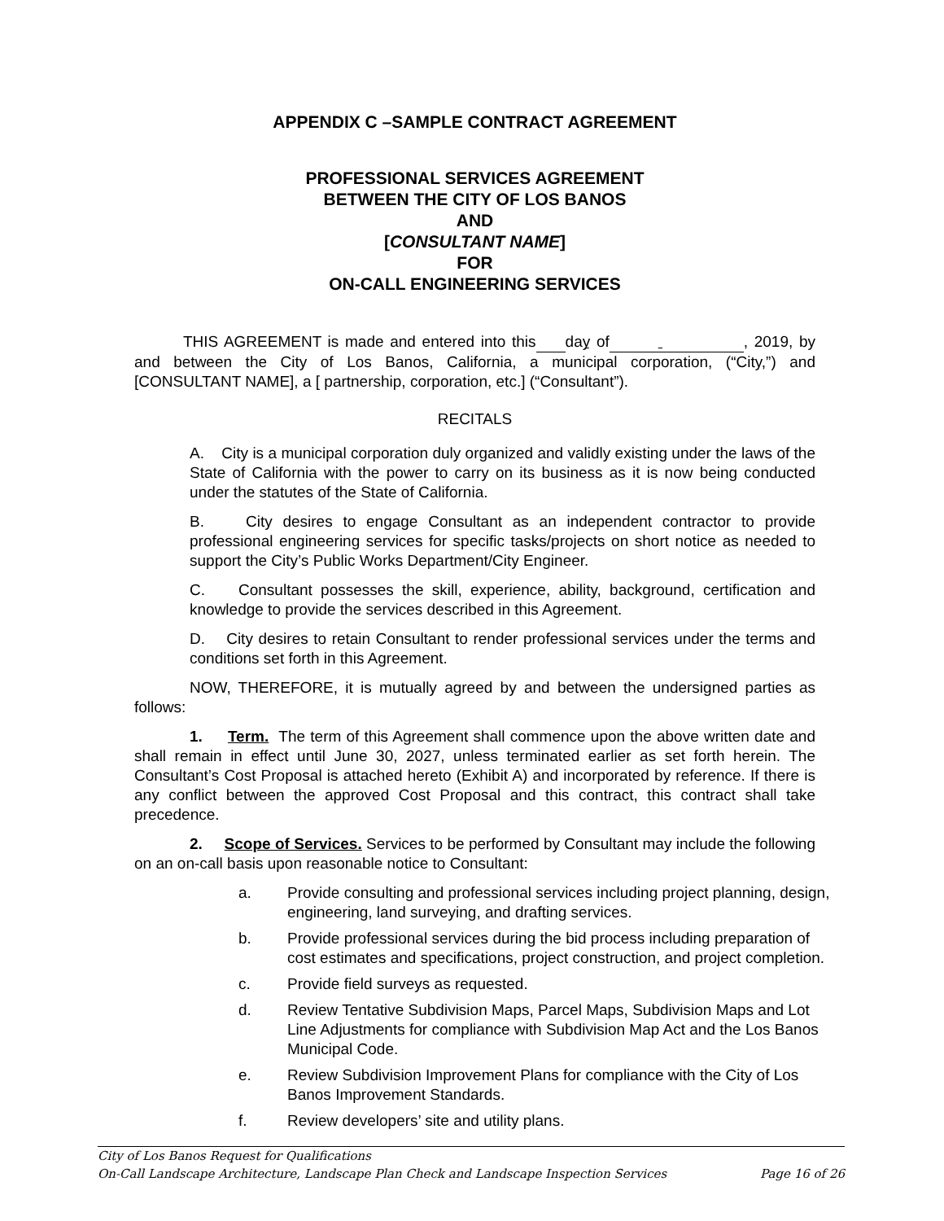APPENDIX C –SAMPLE CONTRACT AGREEMENT
PROFESSIONAL SERVICES AGREEMENT
BETWEEN THE CITY OF LOS BANOS
AND
[CONSULTANT NAME]
FOR
ON-CALL ENGINEERING SERVICES
THIS AGREEMENT is made and entered into this day of , 2019, by and between the City of Los Banos, California, a municipal corporation, (“City,”) and [CONSULTANT NAME], a [ partnership, corporation, etc.] (“Consultant”).
RECITALS
A. City is a municipal corporation duly organized and validly existing under the laws of the State of California with the power to carry on its business as it is now being conducted under the statutes of the State of California.
B. City desires to engage Consultant as an independent contractor to provide professional engineering services for specific tasks/projects on short notice as needed to support the City’s Public Works Department/City Engineer.
C. Consultant possesses the skill, experience, ability, background, certification and knowledge to provide the services described in this Agreement.
D. City desires to retain Consultant to render professional services under the terms and conditions set forth in this Agreement.
NOW, THEREFORE, it is mutually agreed by and between the undersigned parties as follows:
1. Term. The term of this Agreement shall commence upon the above written date and shall remain in effect until June 30, 2027, unless terminated earlier as set forth herein. The Consultant’s Cost Proposal is attached hereto (Exhibit A) and incorporated by reference. If there is any conflict between the approved Cost Proposal and this contract, this contract shall take precedence.
2. Scope of Services. Services to be performed by Consultant may include the following on an on-call basis upon reasonable notice to Consultant:
a. Provide consulting and professional services including project planning, design, engineering, land surveying, and drafting services.
b. Provide professional services during the bid process including preparation of cost estimates and specifications, project construction, and project completion.
c. Provide field surveys as requested.
d. Review Tentative Subdivision Maps, Parcel Maps, Subdivision Maps and Lot Line Adjustments for compliance with Subdivision Map Act and the Los Banos Municipal Code.
e. Review Subdivision Improvement Plans for compliance with the City of Los Banos Improvement Standards.
f. Review developers’ site and utility plans.
City of Los Banos Request for Qualifications
On-Call Landscape Architecture, Landscape Plan Check and Landscape Inspection Services Page 16 of 26